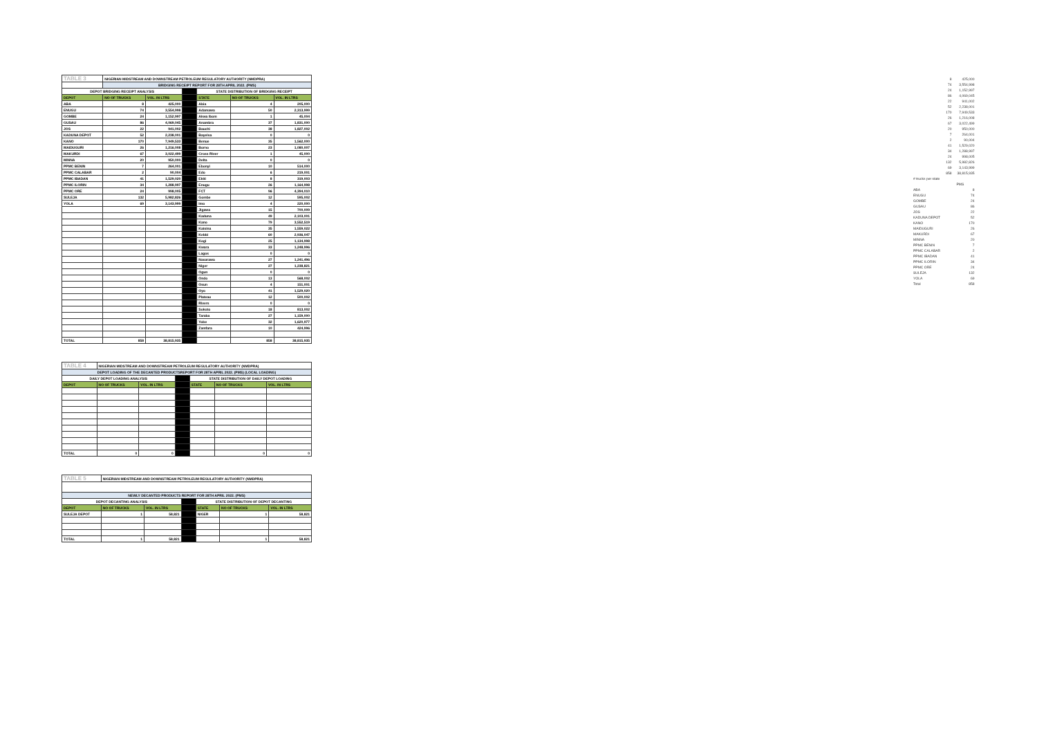| TABLE 3 | NIGERIAN MIDSTREAM AND DOWNSTREAM PETROLEUM REGULATORY AUTHORITY (NMDPRA) | | | | | |
| | BRIDGING RECEIPT REPORT FOR 28TH APRIL 2022. (PMS) | | | | | |
| DEPOT BRIDGING RECEIPT ANALYSIS | | | | STATE DISTRIBUTION OF BRIDGING RECEIPT | | |
| DEPOT | NO OF TRUCKS | VOL. IN LTRS | | STATE | NO OF TRUCKS | VOL. IN LTRS |
| ABA | 8 | 425,000 | | Abia | 4 | 205,000 |
| ENUGU | 74 | 3,554,998 | | Adamawa | 50 | 2,313,999 |
| GOMBE | 24 | 1,152,997 | | Akwa Ibom | 1 | 45,004 |
| GUSAU | 86 | 4,069,045 | | Anambra | 37 | 1,831,000 |
| JOS | 22 | 941,002 | | Bauchi | 38 | 1,827,002 |
| KADUNA DEPOT | 52 | 2,238,001 | | Bayelsa | 0 | 0 |
| KANO | 170 | 7,949,533 | | Benue | 35 | 1,562,000 |
| MAIDUGURI | 26 | 1,216,008 | | Borno | 23 | 1,080,007 |
| MAKURDI | 67 | 3,022,499 | | Cross River | 1 | 45,000 |
| MINNA | 20 | 950,000 | | Delta | 0 | 0 |
| PPMC BENIN | 7 | 264,001 | | Ebonyi | 10 | 514,000 |
| PPMC CALABAR | 2 | 90,004 | | Edo | 6 | 219,001 |
| PPMC IBADAN | 41 | 1,529,020 | | Ekiti | 8 | 319,003 |
| PPMC ILORIN | 34 | 1,288,997 | | Enugu | 26 | 1,164,998 |
| PPMC ORE | 24 | 998,005 | | FCT | 96 | 4,394,010 |
| SULEJA | 132 | 5,982,826 | | Gombe | 12 | 595,002 |
| YOLA | 69 | 3,143,999 | | Imo | 4 | 220,000 |
| | | | | Jigawa | 15 | 700,009 |
| | | | | Kaduna | 49 | 2,103,001 |
| | | | | Kano | 79 | 3,552,519 |
| | | | | Katsina | 35 | 1,559,022 |
| | | | | Kebbi | 60 | 2,936,047 |
| | | | | Kogi | 25 | 1,134,998 |
| | | | | Kwara | 33 | 1,248,996 |
| | | | | Lagos | 0 | 0 |
| | | | | Nasarawa | 27 | 1,241,496 |
| | | | | Niger | 27 | 1,238,821 |
| | | | | Ogun | 0 | 0 |
| | | | | Ondo | 13 | 568,002 |
| | | | | Osun | 4 | 151,001 |
| | | | | Oyo | 41 | 1,529,020 |
| | | | | Plateau | 12 | 500,002 |
| | | | | Rivers | 0 | 0 |
| | | | | Sokoto | 18 | 813,002 |
| | | | | Taraba | 27 | 1,159,000 |
| | | | | Yobe | 32 | 1,620,977 |
| | | | | Zamfara | 10 | 424,996 |
| TOTAL | 858 | 38,815,935 | | | 858 | 38,815,935 |
| TABLE 4 | NIGERIAN MIDSTREAM AND DOWNSTREAM PETROLEUM REGULATORY AUTHORITY (NMDPRA) | | | | | |
| DEPOT LOADING OF THE DECANTED PRODUCTSREPORT FOR 28TH APRIL 2022. (PMS) (LOCAL LOADING) | | | | | | |
| DAILY DEPOT LOADING ANALYSIS | | | | STATE DISTRIBUTION OF DAILY DEPOT LOADING | | |
| DEPOT | NO OF TRUCKS | VOL. IN LTRS | | STATE | NO OF TRUCKS | VOL. IN LTRS |
| TOTAL | 0 | 0 | | | 0 | 0 |
| TABLE 5 | NIGERIAN MIDSTREAM AND DOWNSTREAM PETROLEUM REGULATORY AUTHORITY (NMDPRA) | | | | | |
| NEWLY DECANTED PRODUCTS REPORT FOR 28TH APRIL 2022. (PMS) | | | | | | |
| DEPOT DECANTING ANALYSIS | | | | STATE DISTRIBUTION OF DEPOT DECANTING | | |
| DEPOT | NO OF TRUCKS | VOL. IN LTRS | | STATE | NO OF TRUCKS | VOL. IN LTRS |
| SULEJA DEPOT | 1 | 58,821 | | NIGER | 1 | 58,821 |
| TOTAL | 1 | 58,821 | | | 1 | 58,821 |
| | 8 | 425,000 |
| | 74 | 3,554,998 |
| | 24 | 1,152,997 |
| | 86 | 4,069,045 |
| | 22 | 941,002 |
| | 52 | 2,238,001 |
| | 170 | 7,949,533 |
| | 26 | 1,216,008 |
| | 67 | 3,022,499 |
| | 20 | 950,000 |
| | 7 | 264,001 |
| | 2 | 90,004 |
| | 41 | 1,529,020 |
| | 34 | 1,288,997 |
| | 24 | 998,005 |
| | 132 | 5,982,826 |
| | 69 | 3,143,999 |
| | 858 | 38,815,935 |
| # trucks per state | | |
| | PMS | |
| ABA | | 8 |
| ENUGU | | 74 |
| GOMBE | | 24 |
| GUSAU | | 86 |
| JOS | | 22 |
| KADUNA DEPOT | | 52 |
| KANO | | 170 |
| MAIDUGURI | | 26 |
| MAKURDI | | 67 |
| MINNA | | 20 |
| PPMC BENIN | | 7 |
| PPMC CALABAR | | 2 |
| PPMC IBADAN | | 41 |
| PPMC ILORIN | | 34 |
| PPMC ORE | | 24 |
| SULEJA | | 132 |
| YOLA | | 69 |
| Total | | 858 |